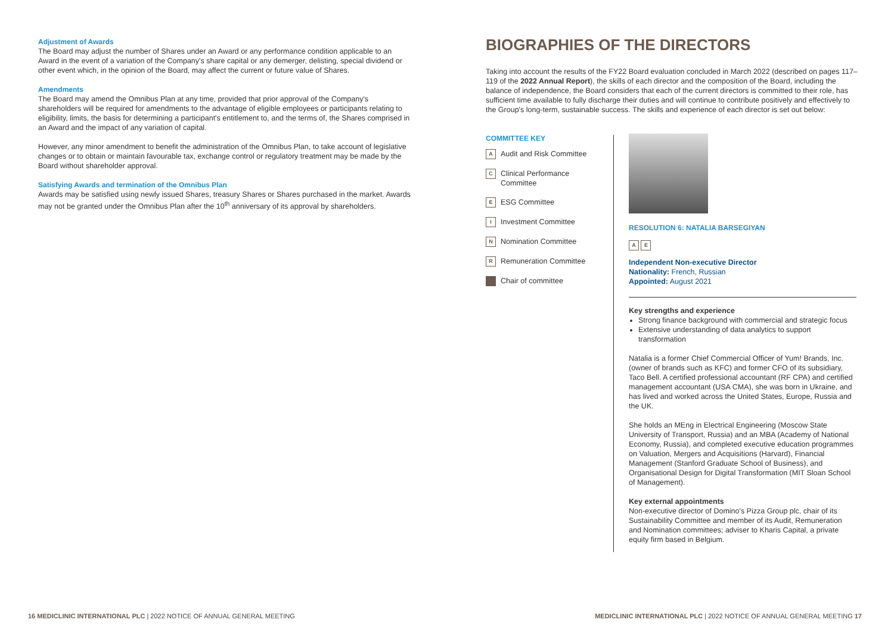Adjustment of Awards
The Board may adjust the number of Shares under an Award or any performance condition applicable to an Award in the event of a variation of the Company's share capital or any demerger, delisting, special dividend or other event which, in the opinion of the Board, may affect the current or future value of Shares.
Amendments
The Board may amend the Omnibus Plan at any time, provided that prior approval of the Company's shareholders will be required for amendments to the advantage of eligible employees or participants relating to eligibility, limits, the basis for determining a participant's entitlement to, and the terms of, the Shares comprised in an Award and the impact of any variation of capital.
However, any minor amendment to benefit the administration of the Omnibus Plan, to take account of legislative changes or to obtain or maintain favourable tax, exchange control or regulatory treatment may be made by the Board without shareholder approval.
Satisfying Awards and termination of the Omnibus Plan
Awards may be satisfied using newly issued Shares, treasury Shares or Shares purchased in the market. Awards may not be granted under the Omnibus Plan after the 10<sup>th</sup> anniversary of its approval by shareholders.
BIOGRAPHIES OF THE DIRECTORS
Taking into account the results of the FY22 Board evaluation concluded in March 2022 (described on pages 117–119 of the 2022 Annual Report), the skills of each director and the composition of the Board, including the balance of independence, the Board considers that each of the current directors is committed to their role, has sufficient time available to fully discharge their duties and will continue to contribute positively and effectively to the Group's long-term, sustainable success. The skills and experience of each director is set out below:
COMMITTEE KEY
A Audit and Risk Committee
C Clinical Performance Committee
E ESG Committee
I Investment Committee
N Nomination Committee
R Remuneration Committee
Chair of committee
RESOLUTION 6: NATALIA BARSEGIYAN
A E
Independent Non-executive Director
Nationality: French, Russian
Appointed: August 2021
Key strengths and experience
Strong finance background with commercial and strategic focus
Extensive understanding of data analytics to support transformation
Natalia is a former Chief Commercial Officer of Yum! Brands, Inc. (owner of brands such as KFC) and former CFO of its subsidiary, Taco Bell. A certified professional accountant (RF CPA) and certified management accountant (USA CMA), she was born in Ukraine, and has lived and worked across the United States, Europe, Russia and the UK.
She holds an MEng in Electrical Engineering (Moscow State University of Transport, Russia) and an MBA (Academy of National Economy, Russia), and completed executive education programmes on Valuation, Mergers and Acquisitions (Harvard), Financial Management (Stanford Graduate School of Business), and Organisational Design for Digital Transformation (MIT Sloan School of Management).
Key external appointments
Non-executive director of Domino's Pizza Group plc, chair of its Sustainability Committee and member of its Audit, Remuneration and Nomination committees; adviser to Kharis Capital, a private equity firm based in Belgium.
16 MEDICLINIC INTERNATIONAL PLC | 2022 NOTICE OF ANNUAL GENERAL MEETING
MEDICLINIC INTERNATIONAL PLC | 2022 NOTICE OF ANNUAL GENERAL MEETING 17